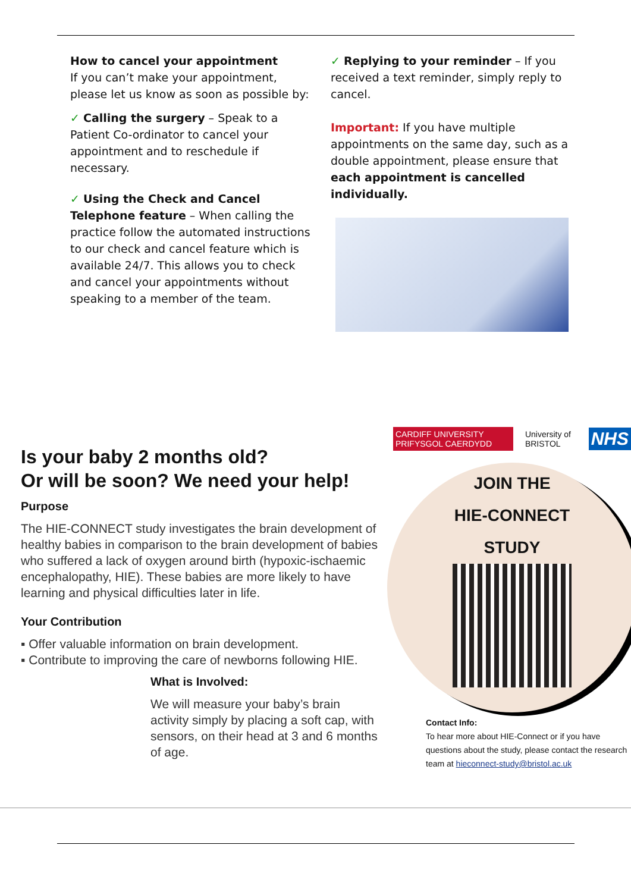How to cancel your appointment
If you can’t make your appointment, please let us know as soon as possible by:
✓ Calling the surgery – Speak to a Patient Co-ordinator to cancel your appointment and to reschedule if necessary.
✓ Using the Check and Cancel Telephone feature – When calling the practice follow the automated instructions to our check and cancel feature which is available 24/7. This allows you to check and cancel your appointments without speaking to a member of the team.
✓ Replying to your reminder – If you received a text reminder, simply reply to cancel.
Important: If you have multiple appointments on the same day, such as a double appointment, please ensure that each appointment is cancelled individually.
Is your baby 2 months old?
Or will be soon? We need your help!
Purpose
The HIE-CONNECT study investigates the brain development of healthy babies in comparison to the brain development of babies who suffered a lack of oxygen around birth (hypoxic-ischaemic encephalopathy, HIE). These babies are more likely to have learning and physical difficulties later in life.
Your Contribution
▪ Offer valuable information on brain development.
▪ Contribute to improving the care of newborns following HIE.
What is Involved:
We will measure your baby’s brain activity simply by placing a soft cap, with sensors, on their head at 3 and 6 months of age.
CARDIFF UNIVERSITY PRIFYSGOL CAERDYDD University of BRISTOL NHS
JOIN THE
HIE-CONNECT
STUDY
Contact Info:
To hear more about HIE-Connect or if you have questions about the study, please contact the research team at hieconnect-study@bristol.ac.uk